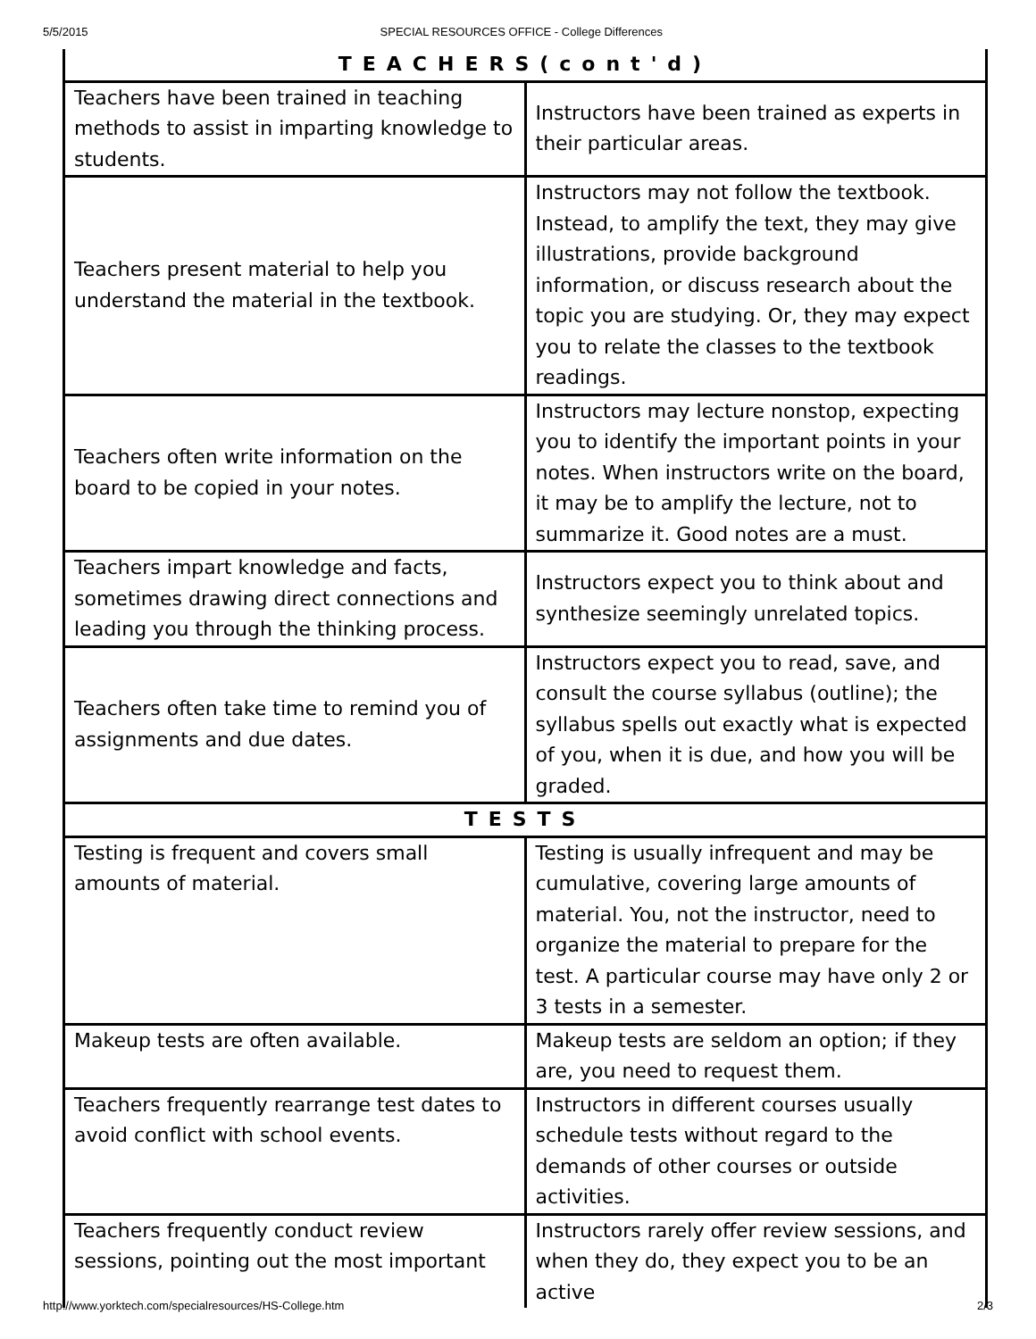5/5/2015 SPECIAL RESOURCES OFFICE - College Differences
| TEACHERS(cont'd) | |
| --- | --- |
| Teachers have been trained in teaching methods to assist in imparting knowledge to students. | Instructors have been trained as experts in their particular areas. |
| Teachers present material to help you understand the material in the textbook. | Instructors may not follow the textbook. Instead, to amplify the text, they may give illustrations, provide background information, or discuss research about the topic you are studying. Or, they may expect you to relate the classes to the textbook readings. |
| Teachers often write information on the board to be copied in your notes. | Instructors may lecture nonstop, expecting you to identify the important points in your notes. When instructors write on the board, it may be to amplify the lecture, not to summarize it. Good notes are a must. |
| Teachers impart knowledge and facts, sometimes drawing direct connections and leading you through the thinking process. | Instructors expect you to think about and synthesize seemingly unrelated topics. |
| Teachers often take time to remind you of assignments and due dates. | Instructors expect you to read, save, and consult the course syllabus (outline); the syllabus spells out exactly what is expected of you, when it is due, and how you will be graded. |
| TESTS | |
| Testing is frequent and covers small amounts of material. | Testing is usually infrequent and may be cumulative, covering large amounts of material. You, not the instructor, need to organize the material to prepare for the test. A particular course may have only 2 or 3 tests in a semester. |
| Makeup tests are often available. | Makeup tests are seldom an option; if they are, you need to request them. |
| Teachers frequently rearrange test dates to avoid conflict with school events. | Instructors in different courses usually schedule tests without regard to the demands of other courses or outside activities. |
| Teachers frequently conduct review sessions, pointing out the most important | Instructors rarely offer review sessions, and when they do, they expect you to be an active |
http://www.yorktech.com/specialresources/HS-College.htm 2/3